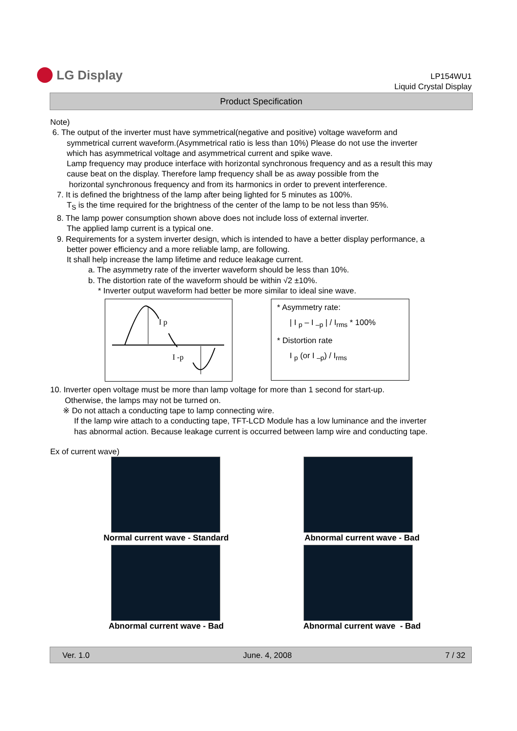LG Display
LP154WU1
Liquid Crystal Display
Product Specification
Note)
6. The output of the inverter must have symmetrical(negative and positive) voltage waveform and
symmetrical current waveform.(Asymmetrical ratio is less than 10%) Please do not use the inverter
which has asymmetrical voltage and asymmetrical current and spike wave.
Lamp frequency may produce interface with horizontal synchronous frequency and as a result this may
cause beat on the display. Therefore lamp frequency shall be as away possible from the
horizontal synchronous frequency and from its harmonics in order to prevent interference.
7. It is defined the brightness of the lamp after being lighted for 5 minutes as 100%.
T<sub>S</sub> is the time required for the brightness of the center of the lamp to be not less than 95%.
8. The lamp power consumption shown above does not include loss of external inverter.
The applied lamp current is a typical one.
9. Requirements for a system inverter design, which is intended to have a better display performance, a
better power efficiency and a more reliable lamp, are following.
It shall help increase the lamp lifetime and reduce leakage current.
a. The asymmetry rate of the inverter waveform should be less than 10%.
b. The distortion rate of the waveform should be within √2 ±10%.
* Inverter output waveform had better be more similar to ideal sine wave.
I p
I -p
* Asymmetry rate:
| I <sub>p</sub> – I <sub>–p</sub> | / I<sub>rms</sub> * 100%
* Distortion rate
I <sub>p</sub> (or I <sub>–p</sub>) / I<sub>rms</sub>
10. Inverter open voltage must be more than lamp voltage for more than 1 second for start-up.
Otherwise, the lamps may not be turned on.
※ Do not attach a conducting tape to lamp connecting wire.
If the lamp wire attach to a conducting tape, TFT-LCD Module has a low luminance and the inverter
has abnormal action. Because leakage current is occurred between lamp wire and conducting tape.
Ex of current wave)
Normal current wave - Standard
Abnormal current wave - Bad
Abnormal current wave - Bad
Abnormal current wave - Bad
Ver. 1.0 June. 4, 2008 7 / 32